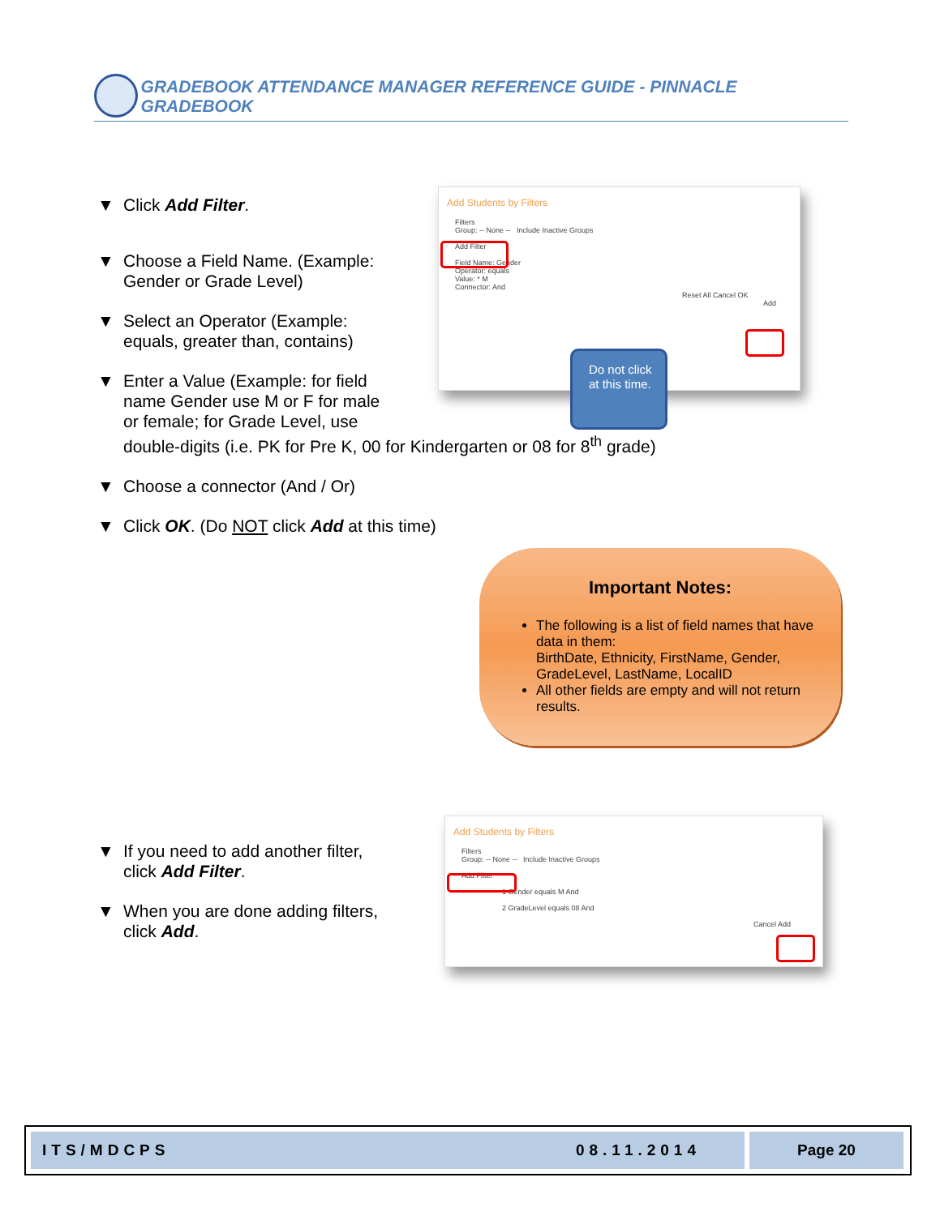GRADEBOOK ATTENDANCE MANAGER REFERENCE GUIDE - PINNACLE GRADEBOOK
▼ Click Add Filter.
▼ Choose a Field Name. (Example:
Gender or Grade Level)
▼ Select an Operator (Example:
equals, greater than, contains)
▼ Enter a Value (Example: for field
name Gender use M or F for male
or female; for Grade Level, use
double-digits (i.e. PK for Pre K, 00 for Kindergarten or 08 for 8<sup>th</sup> grade)
▼ Choose a connector (And / Or)
▼ Click OK. (Do NOT click Add at this time)
Add Students by Filters
Filters
Group: -- None -- Include Inactive Groups
Add Filter
Field Name: Gender
Operator: equals
Value: * M
Connector: And
Reset All Cancel OK
Add
Do not click at this time.
Important Notes:
The following is a list of field names that have data in them:
BirthDate, Ethnicity, FirstName, Gender, GradeLevel, LastName, LocalID
All other fields are empty and will not return results.
▼ If you need to add another filter,
click Add Filter.
▼ When you are done adding filters,
click Add.
Add Students by Filters
Filters
Group: -- None -- Include Inactive Groups
Add Filter
1 Gender equals M And
2 GradeLevel equals 08 And
Cancel Add
ITS/MDCPS 08.11.2014 Page 20